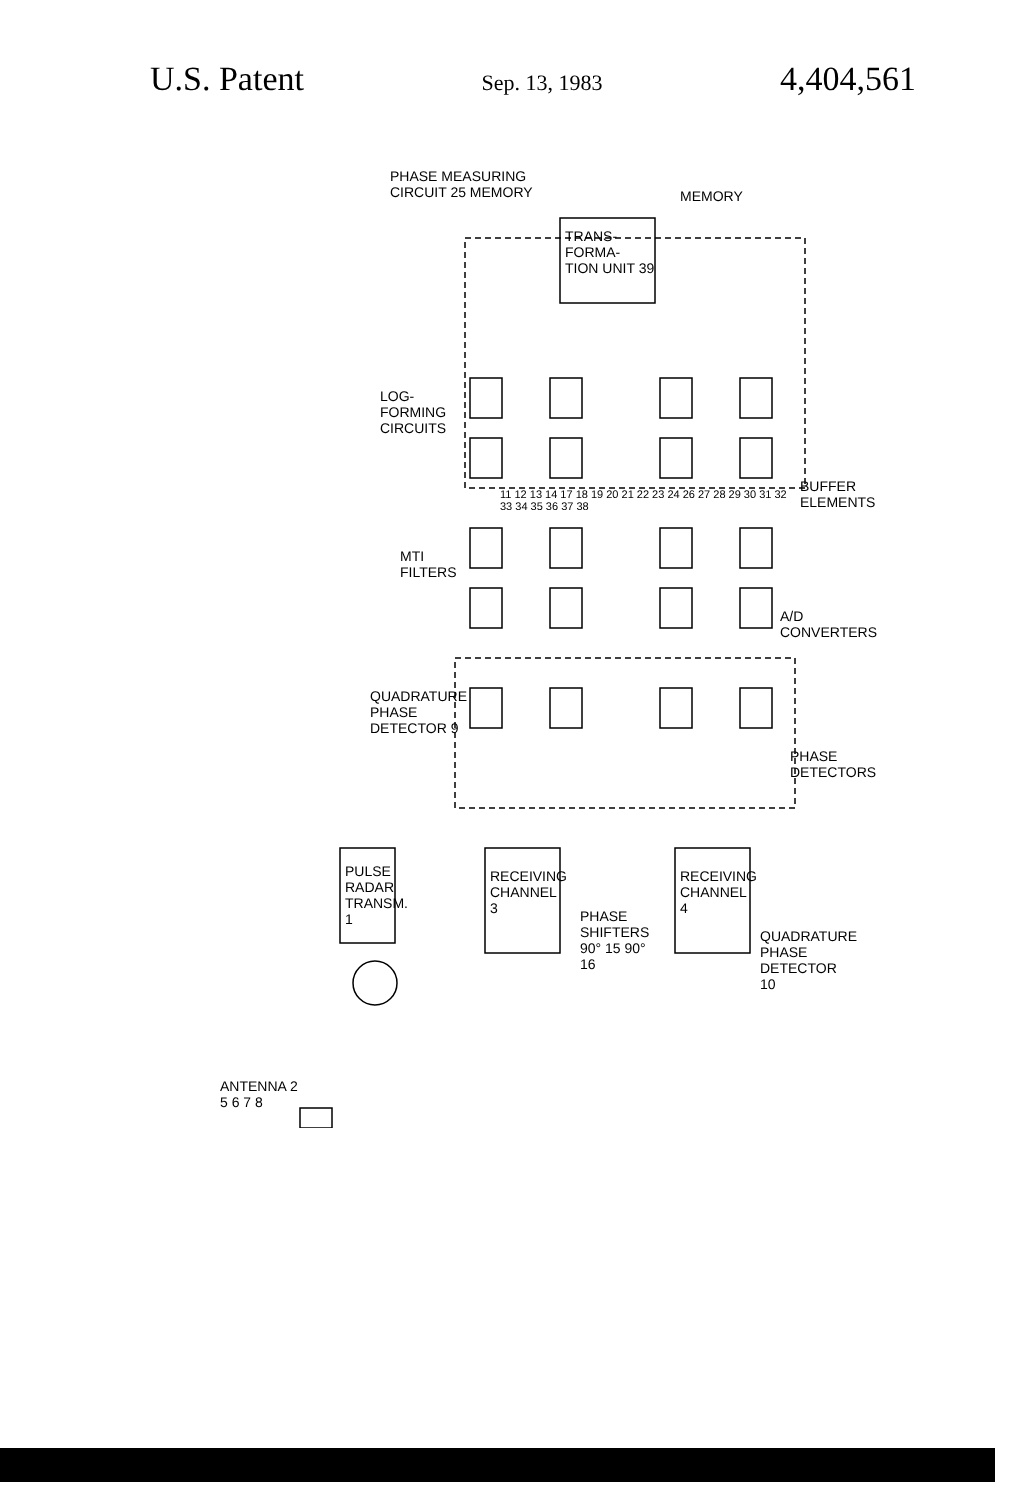U.S. Patent Sep. 13, 1983 4,404,561
PULSE RADAR TRANSM. 1
RECEIVING CHANNEL 3
RECEIVING CHANNEL 4
TRANS- FORMA- TION UNIT 39
PHASE MEASURING CIRCUIT 25 MEMORY
MEMORY
LOG-FORMING CIRCUITS
MTI FILTERS
BUFFER ELEMENTS
A/D CONVERTERS
QUADRATURE PHASE DETECTOR 9
PHASE DETECTORS
PHASE SHIFTERS 90° 15 90° 16
QUADRATURE PHASE DETECTOR 10
ANTENNA 2 5 6 7 8
11 12 13 14 17 18 19 20 21 22 23 24 26 27 28 29 30 31 32 33 34 35 36 37 38